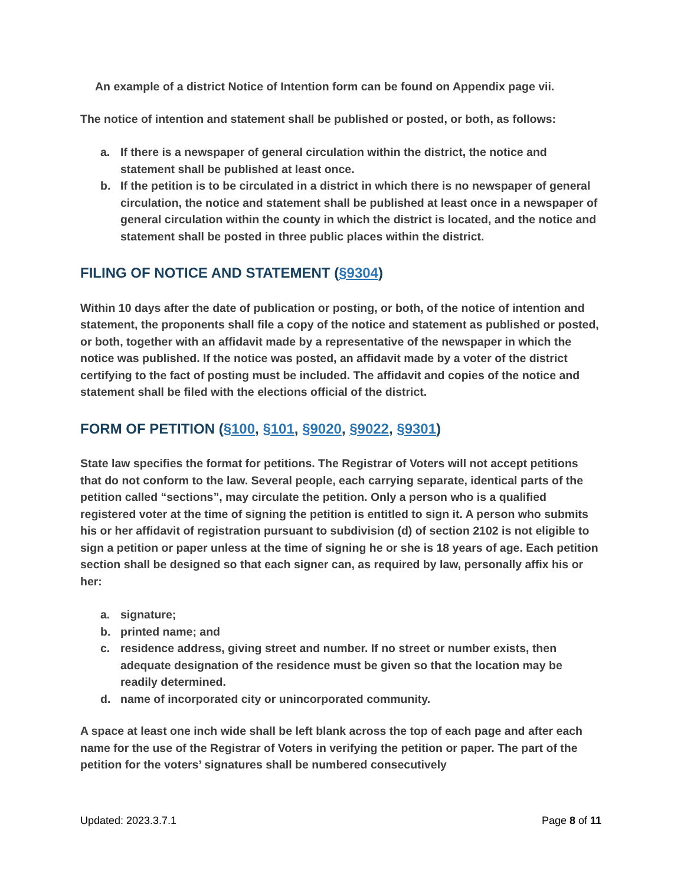An example of a district Notice of Intention form can be found on Appendix page vii.
The notice of intention and statement shall be published or posted, or both, as follows:
a. If there is a newspaper of general circulation within the district, the notice and statement shall be published at least once.
b. If the petition is to be circulated in a district in which there is no newspaper of general circulation, the notice and statement shall be published at least once in a newspaper of general circulation within the county in which the district is located, and the notice and statement shall be posted in three public places within the district.
FILING OF NOTICE AND STATEMENT (§9304)
Within 10 days after the date of publication or posting, or both, of the notice of intention and statement, the proponents shall file a copy of the notice and statement as published or posted, or both, together with an affidavit made by a representative of the newspaper in which the notice was published. If the notice was posted, an affidavit made by a voter of the district certifying to the fact of posting must be included. The affidavit and copies of the notice and statement shall be filed with the elections official of the district.
FORM OF PETITION (§100, §101, §9020, §9022, §9301)
State law specifies the format for petitions. The Registrar of Voters will not accept petitions that do not conform to the law. Several people, each carrying separate, identical parts of the petition called “sections”, may circulate the petition. Only a person who is a qualified registered voter at the time of signing the petition is entitled to sign it. A person who submits his or her affidavit of registration pursuant to subdivision (d) of section 2102 is not eligible to sign a petition or paper unless at the time of signing he or she is 18 years of age. Each petition section shall be designed so that each signer can, as required by law, personally affix his or her:
a. signature;
b. printed name; and
c. residence address, giving street and number. If no street or number exists, then adequate designation of the residence must be given so that the location may be readily determined.
d. name of incorporated city or unincorporated community.
A space at least one inch wide shall be left blank across the top of each page and after each name for the use of the Registrar of Voters in verifying the petition or paper. The part of the petition for the voters’ signatures shall be numbered consecutively
Updated: 2023.3.7.1 Page 8 of 11